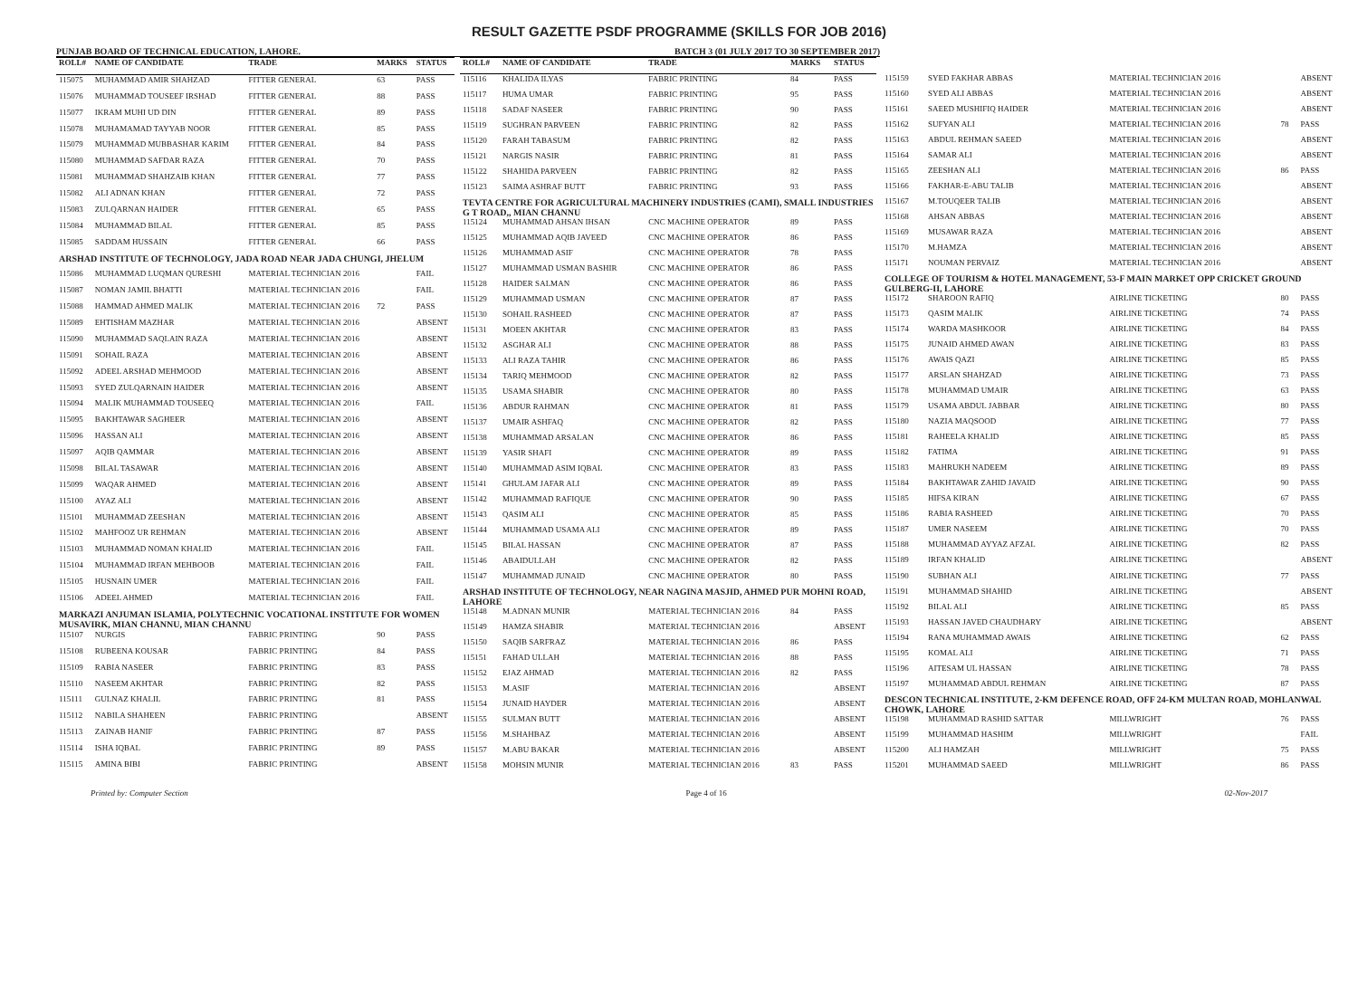RESULT GAZETTE PSDF PROGRAMME (SKILLS FOR JOB 2016)
PUNJAB BOARD OF TECHNICAL EDUCATION, LAHORE. BATCH 3 (01 JULY 2017 TO 30 SEPTEMBER 2017)
| ROLL# | NAME OF CANDIDATE | TRADE | MARKS | STATUS |
| --- | --- | --- | --- | --- |
| 115075 | MUHAMMAD AMIR SHAHZAD | FITTER GENERAL | 63 | PASS |
| 115076 | MUHAMMAD TOUSEEF IRSHAD | FITTER GENERAL | 88 | PASS |
| 115077 | IKRAM MUHI UD DIN | FITTER GENERAL | 89 | PASS |
| 115078 | MUHAMAMAD TAYYAB NOOR | FITTER GENERAL | 85 | PASS |
| 115079 | MUHAMMAD MUBBASHAR KARIM | FITTER GENERAL | 84 | PASS |
| 115080 | MUHAMMAD SAFDAR RAZA | FITTER GENERAL | 70 | PASS |
| 115081 | MUHAMMAD SHAHZAIB KHAN | FITTER GENERAL | 77 | PASS |
| 115082 | ALI ADNAN KHAN | FITTER GENERAL | 72 | PASS |
| 115083 | ZULQARNAN HAIDER | FITTER GENERAL | 65 | PASS |
| 115084 | MUHAMMAD BILAL | FITTER GENERAL | 85 | PASS |
| 115085 | SADDAM HUSSAIN | FITTER GENERAL | 66 | PASS |
| ARSHAD INSTITUTE OF TECHNOLOGY, JADA ROAD NEAR JADA CHUNGI, JHELUM | | | | |
| 115086 | MUHAMMAD LUQMAN QURESHI | MATERIAL TECHNICIAN 2016 | | FAIL |
| 115087 | NOMAN JAMIL BHATTI | MATERIAL TECHNICIAN 2016 | | FAIL |
| 115088 | HAMMAD AHMED MALIK | MATERIAL TECHNICIAN 2016 | 72 | PASS |
| 115089 | EHTISHAM MAZHAR | MATERIAL TECHNICIAN 2016 | | ABSENT |
| 115090 | MUHAMMAD SAQLAIN RAZA | MATERIAL TECHNICIAN 2016 | | ABSENT |
| 115091 | SOHAIL RAZA | MATERIAL TECHNICIAN 2016 | | ABSENT |
| 115092 | ADEEL ARSHAD MEHMOOD | MATERIAL TECHNICIAN 2016 | | ABSENT |
| 115093 | SYED ZULQARNAIN HAIDER | MATERIAL TECHNICIAN 2016 | | ABSENT |
| 115094 | MALIK MUHAMMAD TOUSEEQ | MATERIAL TECHNICIAN 2016 | | FAIL |
| 115095 | BAKHTAWAR SAGHEER | MATERIAL TECHNICIAN 2016 | | ABSENT |
| 115096 | HASSAN ALI | MATERIAL TECHNICIAN 2016 | | ABSENT |
| 115097 | AQIB QAMMAR | MATERIAL TECHNICIAN 2016 | | ABSENT |
| 115098 | BILAL TASAWAR | MATERIAL TECHNICIAN 2016 | | ABSENT |
| 115099 | WAQAR AHMED | MATERIAL TECHNICIAN 2016 | | ABSENT |
| 115100 | AYAZ ALI | MATERIAL TECHNICIAN 2016 | | ABSENT |
| 115101 | MUHAMMAD ZEESHAN | MATERIAL TECHNICIAN 2016 | | ABSENT |
| 115102 | MAHFOOZ UR REHMAN | MATERIAL TECHNICIAN 2016 | | ABSENT |
| 115103 | MUHAMMAD NOMAN KHALID | MATERIAL TECHNICIAN 2016 | | FAIL |
| 115104 | MUHAMMAD IRFAN MEHBOOB | MATERIAL TECHNICIAN 2016 | | FAIL |
| 115105 | HUSNAIN UMER | MATERIAL TECHNICIAN 2016 | | FAIL |
| 115106 | ADEEL AHMED | MATERIAL TECHNICIAN 2016 | | FAIL |
| MARKAZI ANJUMAN ISLAMIA, POLYTECHNIC VOCATIONAL INSTITUTE FOR WOMEN MUSAVIRK, MIAN CHANNU, MIAN CHANNU | | | | |
| 115107 | NURGIS | FABRIC PRINTING | 90 | PASS |
| 115108 | RUBEENA KOUSAR | FABRIC PRINTING | 84 | PASS |
| 115109 | RABIA NASEER | FABRIC PRINTING | 83 | PASS |
| 115110 | NASEEM AKHTAR | FABRIC PRINTING | 82 | PASS |
| 115111 | GULNAZ KHALIL | FABRIC PRINTING | 81 | PASS |
| 115112 | NABILA SHAHEEN | FABRIC PRINTING | | ABSENT |
| 115113 | ZAINAB HANIF | FABRIC PRINTING | 87 | PASS |
| 115114 | ISHA IQBAL | FABRIC PRINTING | 89 | PASS |
| 115115 | AMINA BIBI | FABRIC PRINTING | | ABSENT |
| ROLL# | NAME OF CANDIDATE | TRADE | MARKS | STATUS |
| --- | --- | --- | --- | --- |
| 115116 | KHALIDA ILYAS | FABRIC PRINTING | 84 | PASS |
| 115117 | HUMA UMAR | FABRIC PRINTING | 95 | PASS |
| 115118 | SADAF NASEER | FABRIC PRINTING | 90 | PASS |
| 115119 | SUGHRAN PARVEEN | FABRIC PRINTING | 82 | PASS |
| 115120 | FARAH TABASUM | FABRIC PRINTING | 82 | PASS |
| 115121 | NARGIS NASIR | FABRIC PRINTING | 81 | PASS |
| 115122 | SHAHIDA PARVEEN | FABRIC PRINTING | 82 | PASS |
| 115123 | SAIMA ASHRAF BUTT | FABRIC PRINTING | 93 | PASS |
| TEVTA CENTRE FOR AGRICULTURAL MACHINERY INDUSTRIES (CAMI), SMALL INDUSTRIES G T ROAD,, MIAN CHANNU | | | | |
| 115124 | MUHAMMAD AHSAN IHSAN | CNC MACHINE OPERATOR | 89 | PASS |
| 115125 | MUHAMMAD AQIB JAVEED | CNC MACHINE OPERATOR | 86 | PASS |
| 115126 | MUHAMMAD ASIF | CNC MACHINE OPERATOR | 78 | PASS |
| 115127 | MUHAMMAD USMAN BASHIR | CNC MACHINE OPERATOR | 86 | PASS |
| 115128 | HAIDER SALMAN | CNC MACHINE OPERATOR | 86 | PASS |
| 115129 | MUHAMMAD USMAN | CNC MACHINE OPERATOR | 87 | PASS |
| 115130 | SOHAIL RASHEED | CNC MACHINE OPERATOR | 87 | PASS |
| 115131 | MOEEN AKHTAR | CNC MACHINE OPERATOR | 83 | PASS |
| 115132 | ASGHAR ALI | CNC MACHINE OPERATOR | 88 | PASS |
| 115133 | ALI RAZA TAHIR | CNC MACHINE OPERATOR | 86 | PASS |
| 115134 | TARIQ MEHMOOD | CNC MACHINE OPERATOR | 82 | PASS |
| 115135 | USAMA SHABIR | CNC MACHINE OPERATOR | 80 | PASS |
| 115136 | ABDUR RAHMAN | CNC MACHINE OPERATOR | 81 | PASS |
| 115137 | UMAIR ASHFAQ | CNC MACHINE OPERATOR | 82 | PASS |
| 115138 | MUHAMMAD ARSALAN | CNC MACHINE OPERATOR | 86 | PASS |
| 115139 | YASIR SHAFI | CNC MACHINE OPERATOR | 89 | PASS |
| 115140 | MUHAMMAD ASIM IQBAL | CNC MACHINE OPERATOR | 83 | PASS |
| 115141 | GHULAM JAFAR ALI | CNC MACHINE OPERATOR | 89 | PASS |
| 115142 | MUHAMMAD RAFIQUE | CNC MACHINE OPERATOR | 90 | PASS |
| 115143 | QASIM ALI | CNC MACHINE OPERATOR | 85 | PASS |
| 115144 | MUHAMMAD USAMA ALI | CNC MACHINE OPERATOR | 89 | PASS |
| 115145 | BILAL HASSAN | CNC MACHINE OPERATOR | 87 | PASS |
| 115146 | ABAIDULLAH | CNC MACHINE OPERATOR | 82 | PASS |
| 115147 | MUHAMMAD JUNAID | CNC MACHINE OPERATOR | 80 | PASS |
| ARSHAD INSTITUTE OF TECHNOLOGY, NEAR NAGINA MASJID, AHMED PUR MOHNI ROAD, LAHORE | | | | |
| 115148 | M.ADNAN MUNIR | MATERIAL TECHNICIAN 2016 | 84 | PASS |
| 115149 | HAMZA SHABIR | MATERIAL TECHNICIAN 2016 | | ABSENT |
| 115150 | SAQIB SARFRAZ | MATERIAL TECHNICIAN 2016 | 86 | PASS |
| 115151 | FAHAD ULLAH | MATERIAL TECHNICIAN 2016 | 88 | PASS |
| 115152 | EJAZ AHMAD | MATERIAL TECHNICIAN 2016 | 82 | PASS |
| 115153 | M.ASIF | MATERIAL TECHNICIAN 2016 | | ABSENT |
| 115154 | JUNAID HAYDER | MATERIAL TECHNICIAN 2016 | | ABSENT |
| 115155 | SULMAN BUTT | MATERIAL TECHNICIAN 2016 | | ABSENT |
| 115156 | M.SHAHBAZ | MATERIAL TECHNICIAN 2016 | | ABSENT |
| 115157 | M.ABU BAKAR | MATERIAL TECHNICIAN 2016 | | ABSENT |
| 115158 | MOHSIN MUNIR | MATERIAL TECHNICIAN 2016 | 83 | PASS |
| 115159 | SYED FAKHAR ABBAS | MATERIAL TECHNICIAN 2016 | | ABSENT |
| 115160 | SYED ALI ABBAS | MATERIAL TECHNICIAN 2016 | | ABSENT |
| 115161 | SAEED MUSHIFIQ HAIDER | MATERIAL TECHNICIAN 2016 | | ABSENT |
| 115162 | SUFYAN ALI | MATERIAL TECHNICIAN 2016 | 78 | PASS |
| 115163 | ABDUL REHMAN SAEED | MATERIAL TECHNICIAN 2016 | | ABSENT |
| 115164 | SAMAR ALI | MATERIAL TECHNICIAN 2016 | | ABSENT |
| 115165 | ZEESHAN ALI | MATERIAL TECHNICIAN 2016 | 86 | PASS |
| 115166 | FAKHAR-E-ABU TALIB | MATERIAL TECHNICIAN 2016 | | ABSENT |
| 115167 | M.TOUQEER TALIB | MATERIAL TECHNICIAN 2016 | | ABSENT |
| 115168 | AHSAN ABBAS | MATERIAL TECHNICIAN 2016 | | ABSENT |
| 115169 | MUSAWAR RAZA | MATERIAL TECHNICIAN 2016 | | ABSENT |
| 115170 | M.HAMZA | MATERIAL TECHNICIAN 2016 | | ABSENT |
| 115171 | NOUMAN PERVAIZ | MATERIAL TECHNICIAN 2016 | | ABSENT |
| COLLEGE OF TOURISM & HOTEL MANAGEMENT, 53-F MAIN MARKET OPP CRICKET GROUND GULBERG-II, LAHORE | | | | |
| 115172 | SHAROON RAFIQ | AIRLINE TICKETING | 80 | PASS |
| 115173 | QASIM MALIK | AIRLINE TICKETING | 74 | PASS |
| 115174 | WARDA MASHKOOR | AIRLINE TICKETING | 84 | PASS |
| 115175 | JUNAID AHMED AWAN | AIRLINE TICKETING | 83 | PASS |
| 115176 | AWAIS QAZI | AIRLINE TICKETING | 85 | PASS |
| 115177 | ARSLAN SHAHZAD | AIRLINE TICKETING | 73 | PASS |
| 115178 | MUHAMMAD UMAIR | AIRLINE TICKETING | 63 | PASS |
| 115179 | USAMA ABDUL JABBAR | AIRLINE TICKETING | 80 | PASS |
| 115180 | NAZIA MAQSOOD | AIRLINE TICKETING | 77 | PASS |
| 115181 | RAHEELA KHALID | AIRLINE TICKETING | 85 | PASS |
| 115182 | FATIMA | AIRLINE TICKETING | 91 | PASS |
| 115183 | MAHRUKH NADEEM | AIRLINE TICKETING | 89 | PASS |
| 115184 | BAKHTAWAR ZAHID JAVAID | AIRLINE TICKETING | 90 | PASS |
| 115185 | HIFSA KIRAN | AIRLINE TICKETING | 67 | PASS |
| 115186 | RABIA RASHEED | AIRLINE TICKETING | 70 | PASS |
| 115187 | UMER NASEEM | AIRLINE TICKETING | 70 | PASS |
| 115188 | MUHAMMAD AYYAZ AFZAL | AIRLINE TICKETING | 82 | PASS |
| 115189 | IRFAN KHALID | AIRLINE TICKETING | | ABSENT |
| 115190 | SUBHAN ALI | AIRLINE TICKETING | 77 | PASS |
| 115191 | MUHAMMAD SHAHID | AIRLINE TICKETING | | ABSENT |
| 115192 | BILAL ALI | AIRLINE TICKETING | 85 | PASS |
| 115193 | HASSAN JAVED CHAUDHARY | AIRLINE TICKETING | | ABSENT |
| 115194 | RANA MUHAMMAD AWAIS | AIRLINE TICKETING | 62 | PASS |
| 115195 | KOMAL ALI | AIRLINE TICKETING | 71 | PASS |
| 115196 | AITESAM UL HASSAN | AIRLINE TICKETING | 78 | PASS |
| 115197 | MUHAMMAD ABDUL REHMAN | AIRLINE TICKETING | 87 | PASS |
| DESCON TECHNICAL INSTITUTE, 2-KM DEFENCE ROAD, OFF 24-KM MULTAN ROAD, MOHLANWAL CHOWK, LAHORE | | | | |
| 115198 | MUHAMMAD RASHID SATTAR | MILLWRIGHT | 76 | PASS |
| 115199 | MUHAMMAD HASHIM | MILLWRIGHT | | FAIL |
| 115200 | ALI HAMZAH | MILLWRIGHT | 75 | PASS |
| 115201 | MUHAMMAD SAEED | MILLWRIGHT | 86 | PASS |
Printed by: Computer Section Page 4 of 16 02-Nov-2017